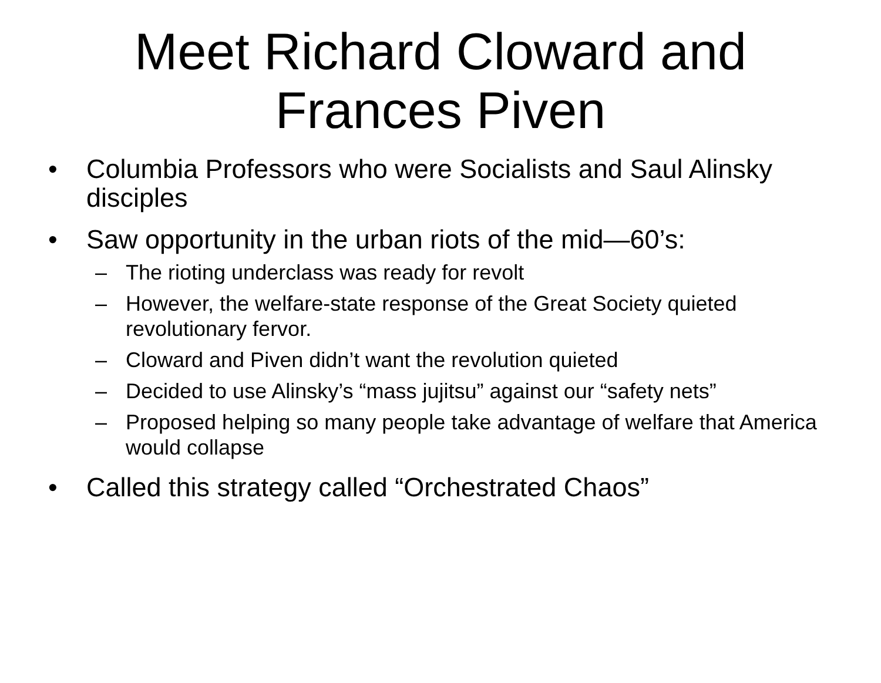Meet Richard Cloward and
Frances Piven
• Columbia Professors who were Socialists and Saul Alinsky disciples
• Saw opportunity in the urban riots of the mid—60’s:
– The rioting underclass was ready for revolt
– However, the welfare-state response of the Great Society quieted revolutionary fervor.
– Cloward and Piven didn’t want the revolution quieted
– Decided to use Alinsky’s “mass jujitsu” against our “safety nets”
– Proposed helping so many people take advantage of welfare that America would collapse
• Called this strategy called “Orchestrated Chaos”